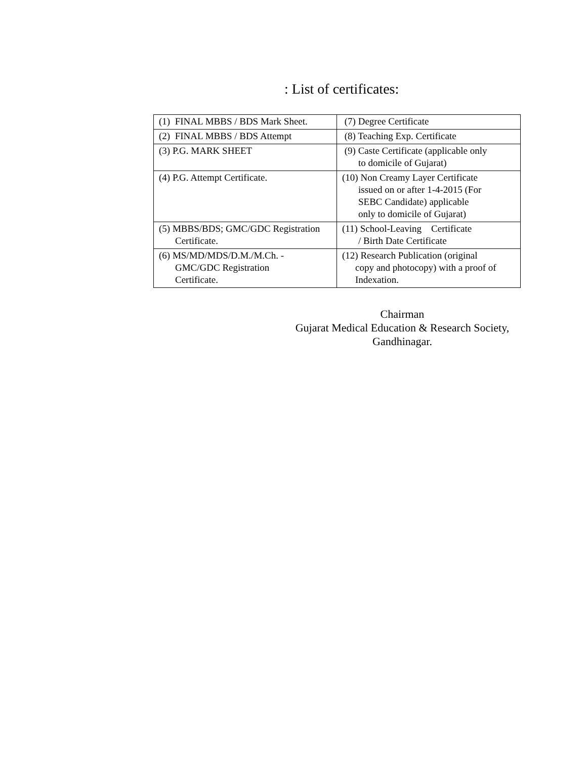: List of certificates:
| (1) FINAL MBBS / BDS Mark Sheet. | (7) Degree Certificate |
| (2) FINAL MBBS / BDS Attempt | (8) Teaching Exp. Certificate |
| (3) P.G. MARK SHEET | (9) Caste Certificate (applicable only to domicile of Gujarat) |
| (4) P.G. Attempt Certificate. | (10) Non Creamy Layer Certificate issued on or after 1-4-2015 (For SEBC Candidate) applicable only to domicile of Gujarat) |
| (5) MBBS/BDS; GMC/GDC Registration Certificate. | (11) School-Leaving Certificate / Birth Date Certificate |
| (6) MS/MD/MDS/D.M./M.Ch. - GMC/GDC Registration Certificate. | (12) Research Publication (original copy and photocopy) with a proof of Indexation. |
Chairman
Gujarat Medical Education & Research Society,
Gandhinagar.